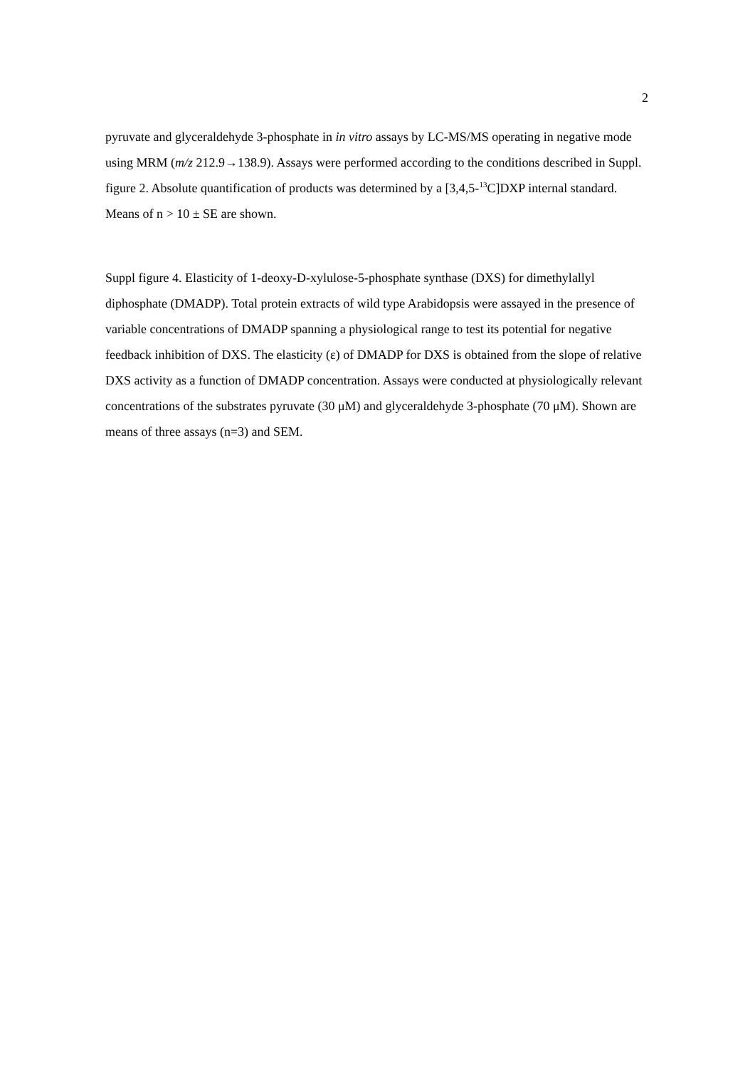2
pyruvate and glyceraldehyde 3-phosphate in in vitro assays by LC-MS/MS operating in negative mode using MRM (m/z 212.9→138.9). Assays were performed according to the conditions described in Suppl. figure 2. Absolute quantification of products was determined by a [3,4,5-<sup>13</sup>C]DXP internal standard. Means of n > 10 ± SE are shown.
Suppl figure 4. Elasticity of 1-deoxy-D-xylulose-5-phosphate synthase (DXS) for dimethylallyl diphosphate (DMADP). Total protein extracts of wild type Arabidopsis were assayed in the presence of variable concentrations of DMADP spanning a physiological range to test its potential for negative feedback inhibition of DXS. The elasticity (ε) of DMADP for DXS is obtained from the slope of relative DXS activity as a function of DMADP concentration. Assays were conducted at physiologically relevant concentrations of the substrates pyruvate (30 μM) and glyceraldehyde 3-phosphate (70 μM). Shown are means of three assays (n=3) and SEM.